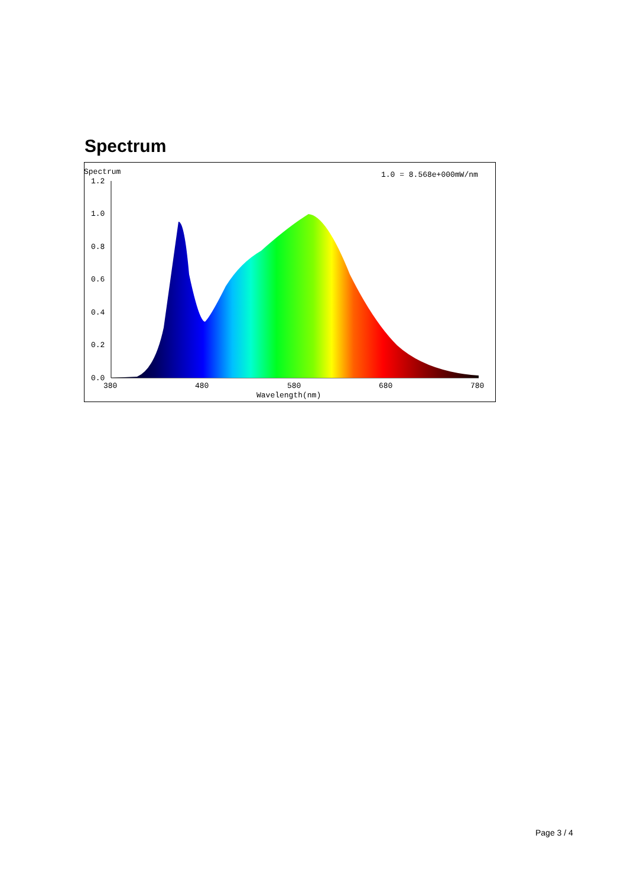Spectrum
Spectrum
1.0 = 8.568e+000mW/nm
1.2
1.0
0.8
0.6
0.4
0.2
0.0
380
480
580
680
780
Wavelength(nm)
Page 3 / 4